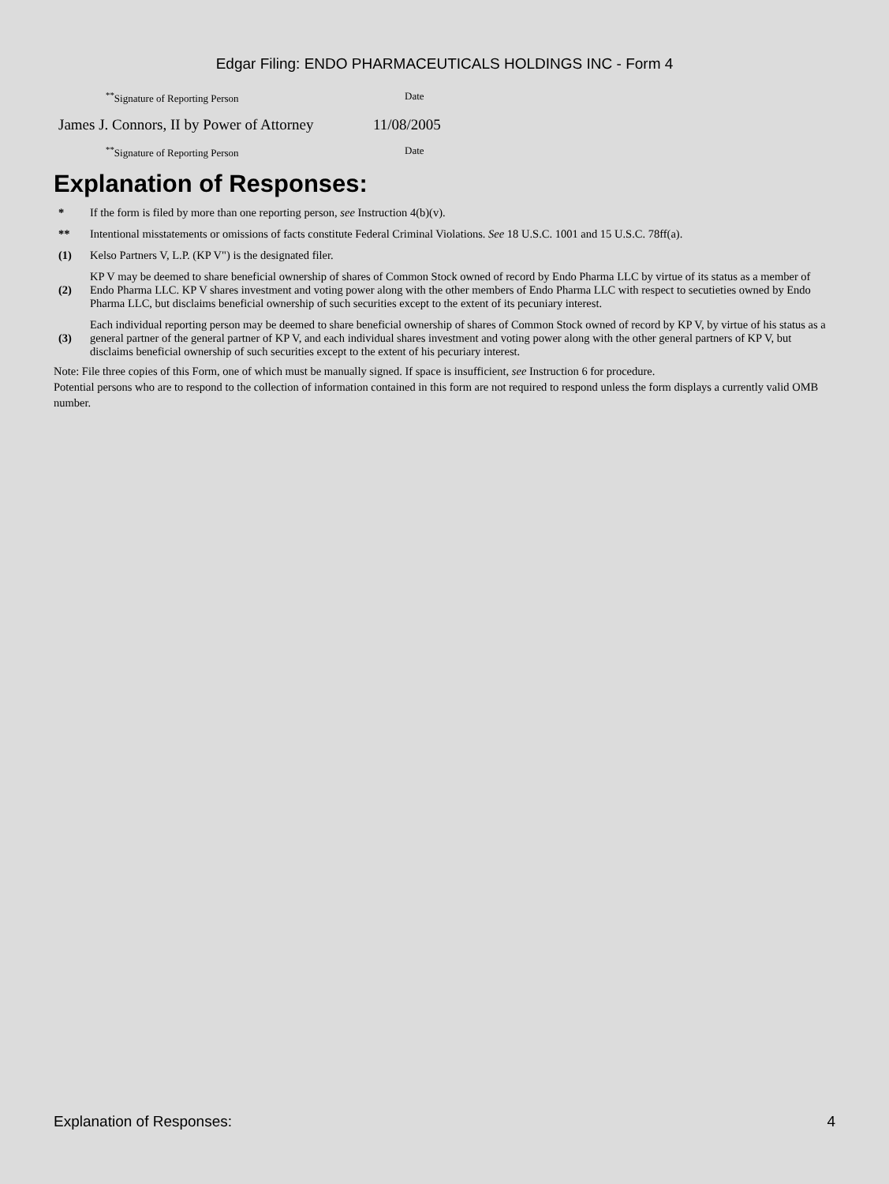Edgar Filing: ENDO PHARMACEUTICALS HOLDINGS INC - Form 4
<sup>**</sup> Signature of Reporting Person Date
James J. Connors, II by Power of Attorney
11/08/2005
<sup>**</sup> Signature of Reporting Person Date
Explanation of Responses:
| * | If the form is filed by more than one reporting person, see Instruction 4(b)(v). |
| ** | Intentional misstatements or omissions of facts constitute Federal Criminal Violations. See 18 U.S.C. 1001 and 15 U.S.C. 78ff(a). |
| (1) | Kelso Partners V, L.P. (KP V") is the designated filer. |
| (2) | KP V may be deemed to share beneficial ownership of shares of Common Stock owned of record by Endo Pharma LLC by virtue of its status as a member of Endo Pharma LLC. KP V shares investment and voting power along with the other members of Endo Pharma LLC with respect to secutieties owned by Endo Pharma LLC, but disclaims beneficial ownership of such securities except to the extent of its pecuniary interest. |
| (3) | Each individual reporting person may be deemed to share beneficial ownership of shares of Common Stock owned of record by KP V, by virtue of his status as a general partner of the general partner of KP V, and each individual shares investment and voting power along with the other general partners of KP V, but disclaims beneficial ownership of such securities except to the extent of his pecuriary interest. |
Note: File three copies of this Form, one of which must be manually signed. If space is insufficient, see Instruction 6 for procedure.
Potential persons who are to respond to the collection of information contained in this form are not required to respond unless the form displays a currently valid OMB number.
Explanation of Responses: 4